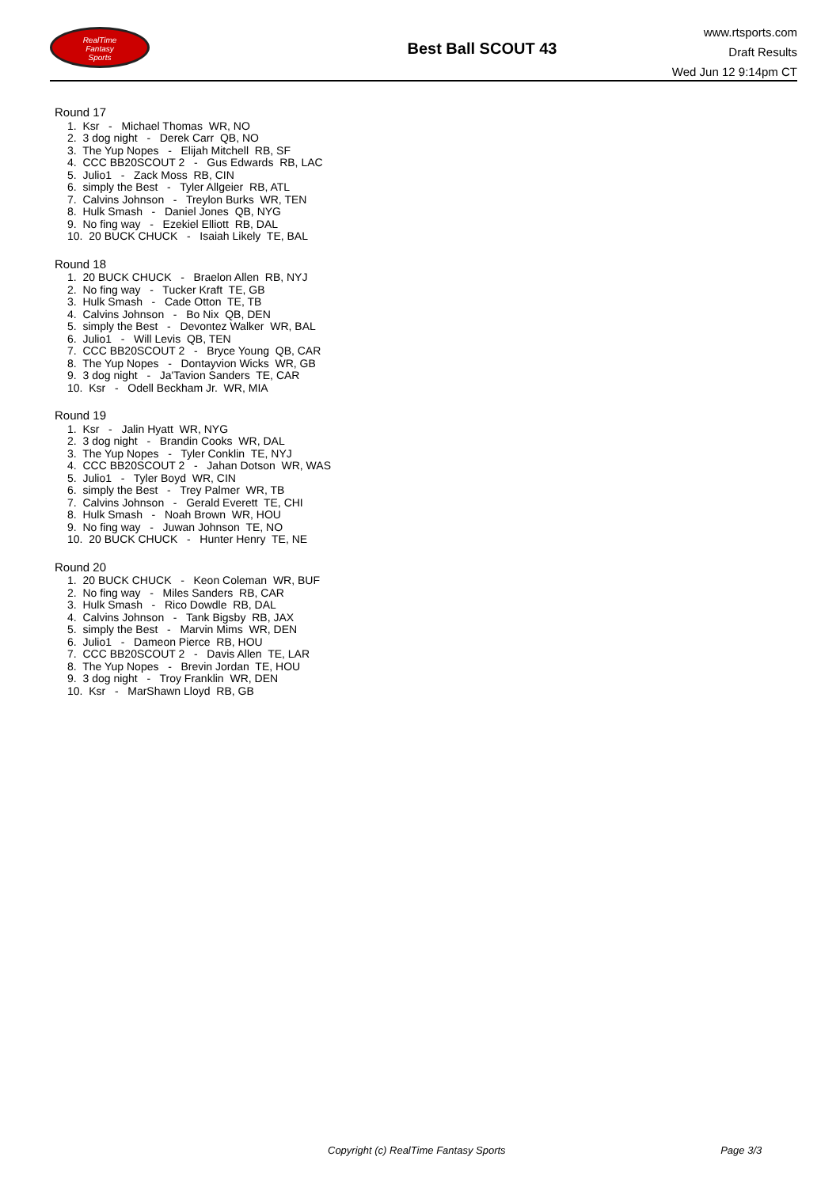RealTime
Fantasy
Sports
Best Ball SCOUT 43
www.rtsports.com
Draft Results
Wed Jun 12 9:14pm CT
Round 17
1. Ksr - Michael Thomas WR, NO
2. 3 dog night - Derek Carr QB, NO
3. The Yup Nopes - Elijah Mitchell RB, SF
4. CCC BB20SCOUT 2 - Gus Edwards RB, LAC
5. Julio1 - Zack Moss RB, CIN
6. simply the Best - Tyler Allgeier RB, ATL
7. Calvins Johnson - Treylon Burks WR, TEN
8. Hulk Smash - Daniel Jones QB, NYG
9. No fing way - Ezekiel Elliott RB, DAL
10. 20 BUCK CHUCK - Isaiah Likely TE, BAL
Round 18
1. 20 BUCK CHUCK - Braelon Allen RB, NYJ
2. No fing way - Tucker Kraft TE, GB
3. Hulk Smash - Cade Otton TE, TB
4. Calvins Johnson - Bo Nix QB, DEN
5. simply the Best - Devontez Walker WR, BAL
6. Julio1 - Will Levis QB, TEN
7. CCC BB20SCOUT 2 - Bryce Young QB, CAR
8. The Yup Nopes - Dontayvion Wicks WR, GB
9. 3 dog night - Ja'Tavion Sanders TE, CAR
10. Ksr - Odell Beckham Jr. WR, MIA
Round 19
1. Ksr - Jalin Hyatt WR, NYG
2. 3 dog night - Brandin Cooks WR, DAL
3. The Yup Nopes - Tyler Conklin TE, NYJ
4. CCC BB20SCOUT 2 - Jahan Dotson WR, WAS
5. Julio1 - Tyler Boyd WR, CIN
6. simply the Best - Trey Palmer WR, TB
7. Calvins Johnson - Gerald Everett TE, CHI
8. Hulk Smash - Noah Brown WR, HOU
9. No fing way - Juwan Johnson TE, NO
10. 20 BUCK CHUCK - Hunter Henry TE, NE
Round 20
1. 20 BUCK CHUCK - Keon Coleman WR, BUF
2. No fing way - Miles Sanders RB, CAR
3. Hulk Smash - Rico Dowdle RB, DAL
4. Calvins Johnson - Tank Bigsby RB, JAX
5. simply the Best - Marvin Mims WR, DEN
6. Julio1 - Dameon Pierce RB, HOU
7. CCC BB20SCOUT 2 - Davis Allen TE, LAR
8. The Yup Nopes - Brevin Jordan TE, HOU
9. 3 dog night - Troy Franklin WR, DEN
10. Ksr - MarShawn Lloyd RB, GB
Copyright (c) RealTime Fantasy Sports Page 3/3